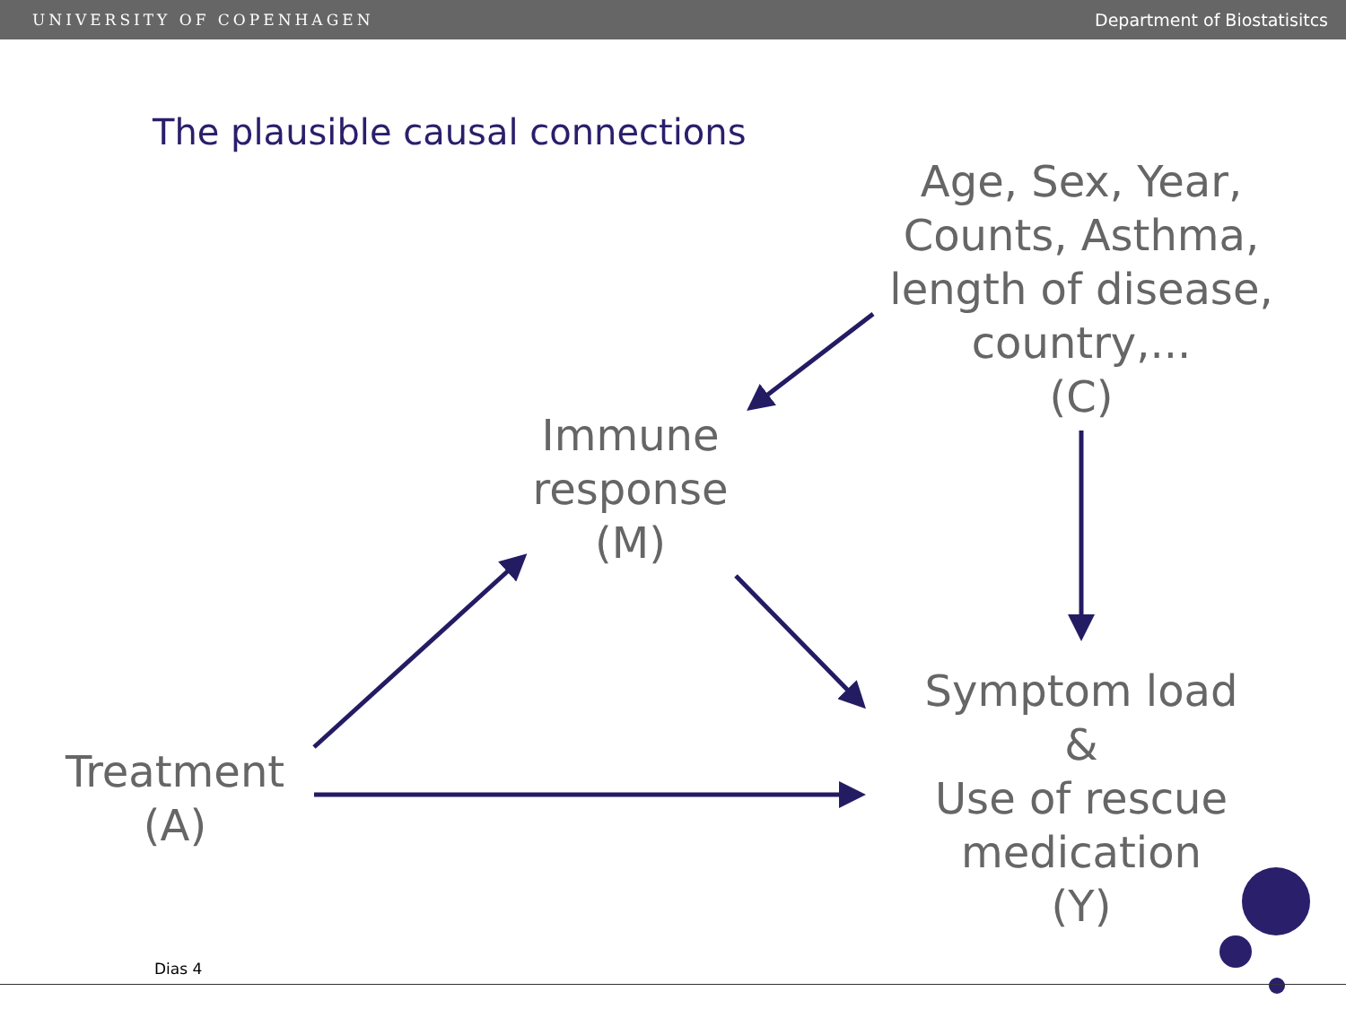UNIVERSITY OF COPENHAGEN Department of Biostatisitcs
The plausible causal connections
Age, Sex, Year,
Counts, Asthma,
length of disease,
country,...
(C)
Immune
response
(M)
Treatment
(A)
Symptom load
&
Use of rescue
medication
(Y)
Dias 4